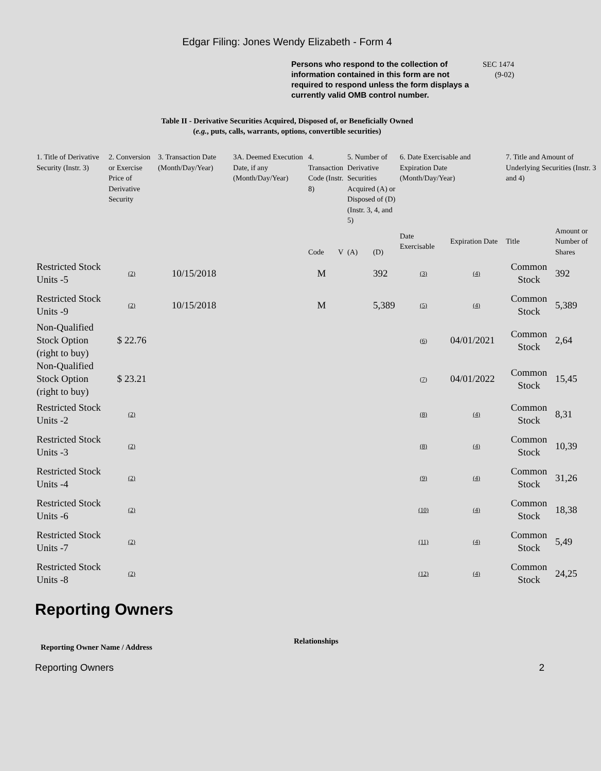Edgar Filing: Jones Wendy Elizabeth - Form 4
Persons who respond to the collection of information contained in this form are not required to respond unless the form displays a currently valid OMB control number.
SEC 1474
(9-02)
Table II - Derivative Securities Acquired, Disposed of, or Beneficially Owned
(e.g., puts, calls, warrants, options, convertible securities)
| 1. Title of Derivative Security (Instr. 3) | 2. Conversion or Exercise Price of Derivative Security | 3. Transaction Date (Month/Day/Year) | 3A. Deemed Execution Date, if any (Month/Day/Year) | 4. Transaction Code (Instr. 8) | | 5. Number of Derivative Securities Acquired (A) or Disposed of (D) (Instr. 3, 4, and 5) | | 6. Date Exercisable and Expiration Date (Month/Day/Year) | | 7. Title and Amount of Underlying Securities (Instr. 3 and 4) | |
| --- | --- | --- | --- | --- | --- | --- | --- | --- | --- | --- | --- |
| | | | | Code | V | (A) | (D) | Date Exercisable | Expiration Date | Title | Amount or Number of Shares |
| Restricted Stock Units -5 | (2) | 10/15/2018 | | M | | | 392 | (3) | (4) | Common Stock | 392 |
| Restricted Stock Units -9 | (2) | 10/15/2018 | | M | | | 5,389 | (5) | (4) | Common Stock | 5,389 |
| Non-Qualified Stock Option (right to buy) | $ 22.76 | | | | | | | (6) | 04/01/2021 | Common Stock | 2,64 |
| Non-Qualified Stock Option (right to buy) | $ 23.21 | | | | | | | (7) | 04/01/2022 | Common Stock | 15,45 |
| Restricted Stock Units -2 | (2) | | | | | | | (8) | (4) | Common Stock | 8,31 |
| Restricted Stock Units -3 | (2) | | | | | | | (8) | (4) | Common Stock | 10,39 |
| Restricted Stock Units -4 | (2) | | | | | | | (9) | (4) | Common Stock | 31,26 |
| Restricted Stock Units -6 | (2) | | | | | | | (10) | (4) | Common Stock | 18,38 |
| Restricted Stock Units -7 | (2) | | | | | | | (11) | (4) | Common Stock | 5,49 |
| Restricted Stock Units -8 | (2) | | | | | | | (12) | (4) | Common Stock | 24,25 |
Reporting Owners
Reporting Owner Name / Address
Relationships
Reporting Owners 2